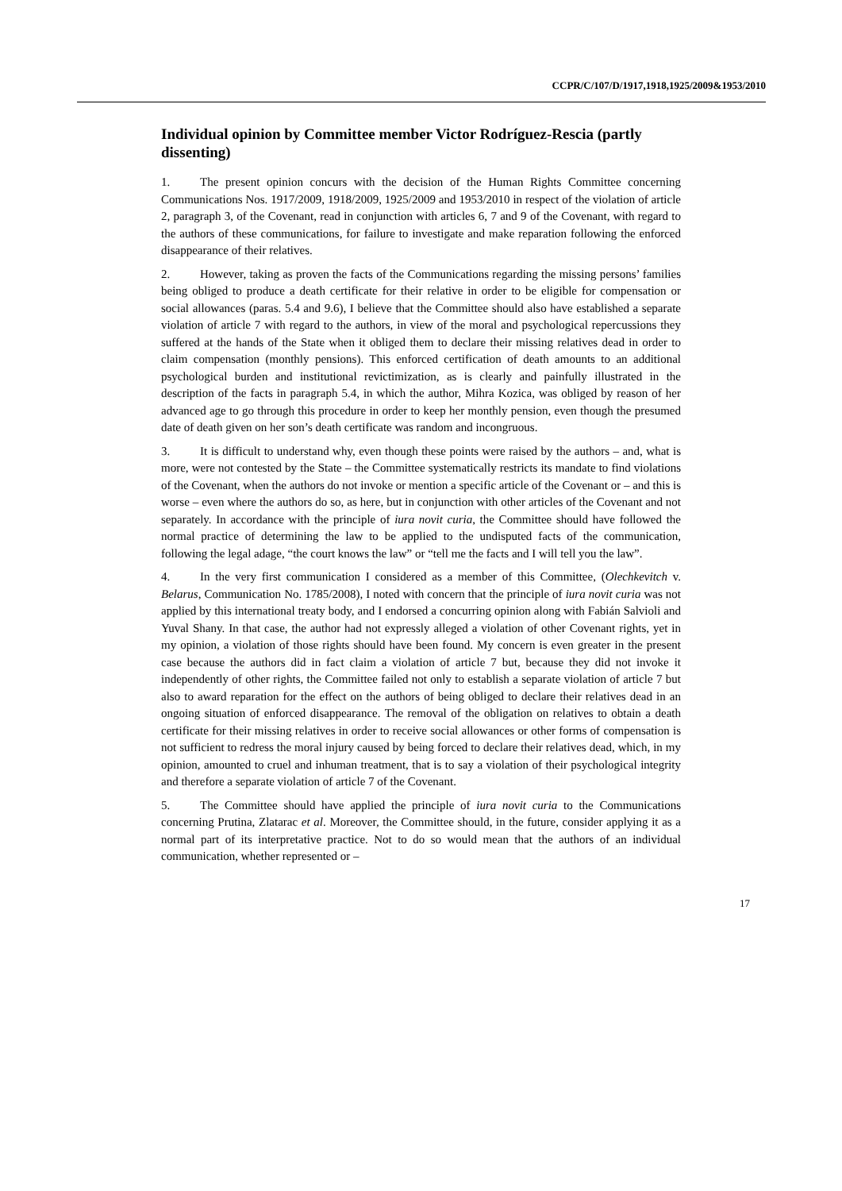CCPR/C/107/D/1917,1918,1925/2009&1953/2010
Individual opinion by Committee member Victor Rodríguez-Rescia (partly dissenting)
1. The present opinion concurs with the decision of the Human Rights Committee concerning Communications Nos. 1917/2009, 1918/2009, 1925/2009 and 1953/2010 in respect of the violation of article 2, paragraph 3, of the Covenant, read in conjunction with articles 6, 7 and 9 of the Covenant, with regard to the authors of these communications, for failure to investigate and make reparation following the enforced disappearance of their relatives.
2. However, taking as proven the facts of the Communications regarding the missing persons’ families being obliged to produce a death certificate for their relative in order to be eligible for compensation or social allowances (paras. 5.4 and 9.6), I believe that the Committee should also have established a separate violation of article 7 with regard to the authors, in view of the moral and psychological repercussions they suffered at the hands of the State when it obliged them to declare their missing relatives dead in order to claim compensation (monthly pensions). This enforced certification of death amounts to an additional psychological burden and institutional revictimization, as is clearly and painfully illustrated in the description of the facts in paragraph 5.4, in which the author, Mihra Kozica, was obliged by reason of her advanced age to go through this procedure in order to keep her monthly pension, even though the presumed date of death given on her son’s death certificate was random and incongruous.
3. It is difficult to understand why, even though these points were raised by the authors – and, what is more, were not contested by the State – the Committee systematically restricts its mandate to find violations of the Covenant, when the authors do not invoke or mention a specific article of the Covenant or – and this is worse – even where the authors do so, as here, but in conjunction with other articles of the Covenant and not separately. In accordance with the principle of iura novit curia, the Committee should have followed the normal practice of determining the law to be applied to the undisputed facts of the communication, following the legal adage, “the court knows the law” or “tell me the facts and I will tell you the law”.
4. In the very first communication I considered as a member of this Committee, (Olechkevitch v. Belarus, Communication No. 1785/2008), I noted with concern that the principle of iura novit curia was not applied by this international treaty body, and I endorsed a concurring opinion along with Fabián Salvioli and Yuval Shany. In that case, the author had not expressly alleged a violation of other Covenant rights, yet in my opinion, a violation of those rights should have been found. My concern is even greater in the present case because the authors did in fact claim a violation of article 7 but, because they did not invoke it independently of other rights, the Committee failed not only to establish a separate violation of article 7 but also to award reparation for the effect on the authors of being obliged to declare their relatives dead in an ongoing situation of enforced disappearance. The removal of the obligation on relatives to obtain a death certificate for their missing relatives in order to receive social allowances or other forms of compensation is not sufficient to redress the moral injury caused by being forced to declare their relatives dead, which, in my opinion, amounted to cruel and inhuman treatment, that is to say a violation of their psychological integrity and therefore a separate violation of article 7 of the Covenant.
5. The Committee should have applied the principle of iura novit curia to the Communications concerning Prutina, Zlatarac et al. Moreover, the Committee should, in the future, consider applying it as a normal part of its interpretative practice. Not to do so would mean that the authors of an individual communication, whether represented or –
17